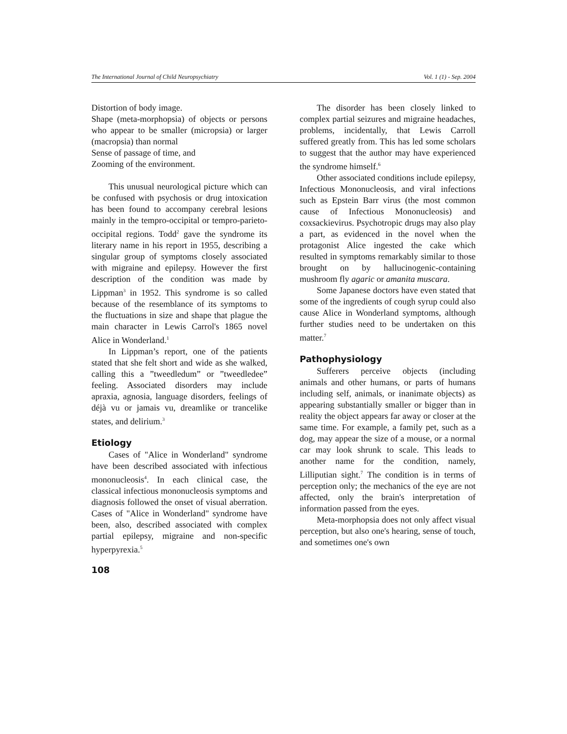The International Journal of Child Neuropsychiatry Vol. 1 (1) - Sep. 2004
Distortion of body image.
Shape (meta-morphopsia) of objects or persons who appear to be smaller (micropsia) or larger (macropsia) than normal
Sense of passage of time, and
Zooming of the environment.
This unusual neurological picture which can be confused with psychosis or drug intoxication has been found to accompany cerebral lesions mainly in the tempro-occipital or tempro-parieto-occipital regions. Todd<sup>2</sup> gave the syndrome its literary name in his report in 1955, describing a singular group of symptoms closely associated with migraine and epilepsy. However the first description of the condition was made by Lippman<sup>3</sup> in 1952. This syndrome is so called because of the resemblance of its symptoms to the fluctuations in size and shape that plague the main character in Lewis Carrol's 1865 novel Alice in Wonderland.<sup>1</sup>
In Lippman’s report, one of the patients stated that she felt short and wide as she walked, calling this a ”tweedledum” or ”tweedledee” feeling. Associated disorders may include apraxia, agnosia, language disorders, feelings of déjà vu or jamais vu, dreamlike or trancelike states, and delirium.<sup>3</sup>
Etiology
Cases of "Alice in Wonderland" syndrome have been described associated with infectious mononucleosis<sup>4</sup>. In each clinical case, the classical infectious mononucleosis symptoms and diagnosis followed the onset of visual aberration. Cases of "Alice in Wonderland" syndrome have been, also, described associated with complex partial epilepsy, migraine and non-specific hyperpyrexia.<sup>5</sup>
108
The disorder has been closely linked to complex partial seizures and migraine headaches, problems, incidentally, that Lewis Carroll suffered greatly from. This has led some scholars to suggest that the author may have experienced the syndrome himself.<sup>6</sup>
Other associated conditions include epilepsy, Infectious Mononucleosis, and viral infections such as Epstein Barr virus (the most common cause of Infectious Mononucleosis) and coxsackievirus. Psychotropic drugs may also play a part, as evidenced in the novel when the protagonist Alice ingested the cake which resulted in symptoms remarkably similar to those brought on by hallucinogenic-containing mushroom fly agaric or amanita muscara.
Some Japanese doctors have even stated that some of the ingredients of cough syrup could also cause Alice in Wonderland symptoms, although further studies need to be undertaken on this matter.<sup>7</sup>
Pathophysiology
Sufferers perceive objects (including animals and other humans, or parts of humans including self, animals, or inanimate objects) as appearing substantially smaller or bigger than in reality the object appears far away or closer at the same time. For example, a family pet, such as a dog, may appear the size of a mouse, or a normal car may look shrunk to scale. This leads to another name for the condition, namely, Lilliputian sight.<sup>7</sup> The condition is in terms of perception only; the mechanics of the eye are not affected, only the brain's interpretation of information passed from the eyes.
Meta-morphopsia does not only affect visual perception, but also one's hearing, sense of touch, and sometimes one's own